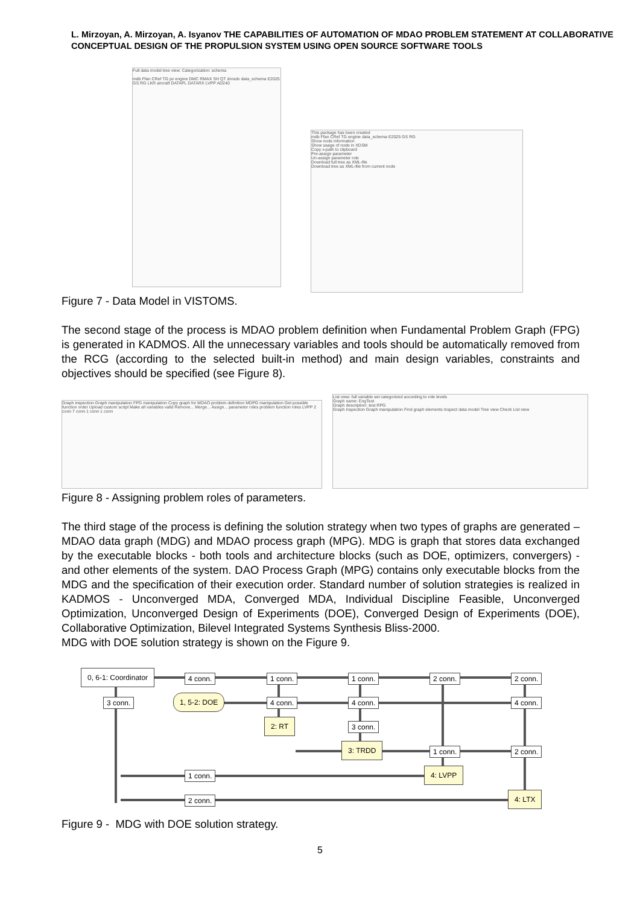L. Mirzoyan, A. Mirzoyan, A. Isyanov THE CAPABILITIES OF AUTOMATION OF MDAO PROBLEM STATEMENT AT COLLABORATIVE CONCEPTUAL DESIGN OF THE PROPULSION SYSTEM USING OPEN SOURCE SOFTWARE TOOLS
Full data model tree view: Categorization: schema
mdb Ffan CRef TG pv engine DMC RMAX SH QT drosdv data_schema E2025 GS RG LKR aircraft DATAPL DATARX LVPP AD240
This package has been created
mdb Ffan CRef TG engine data_schema E2025 GS RG
Show node information
Show usage of node in XDSM
Copy x-path to clipboard
Pre-assign parameter
Un-assign parameter role
Download full tree as XML-file
Download tree as XML-file from current node
Figure 7 - Data Model in VISTOMS.
The second stage of the process is MDAO problem definition when Fundamental Problem Graph (FPG) is generated in KADMOS. All the unnecessary variables and tools should be automatically removed from the RCG (according to the selected built-in method) and main design variables, constraints and objectives should be specified (see Figure 8).
Graph inspection Graph manipulation FPG manipulation Copy graph for MDAO problem definition MDPG manipulation Get possible function order Upload custom script Make all variables valid Remove... Merge... Assign... parameter roles problem function roles LVPP 2 conn 7 conn 1 conn 1 conn
List view: full variable set categorized according to role levels
Graph name: EngTest
Graph description: test RPG
Graph inspection Graph manipulation Find graph elements Inspect data model Tree view Check List view
Figure 8 - Assigning problem roles of parameters.
The third stage of the process is defining the solution strategy when two types of graphs are generated – MDAO data graph (MDG) and MDAO process graph (MPG). MDG is graph that stores data exchanged by the executable blocks - both tools and architecture blocks (such as DOE, optimizers, convergers) - and other elements of the system. DAO Process Graph (MPG) contains only executable blocks from the MDG and the specification of their execution order. Standard number of solution strategies is realized in KADMOS - Unconverged MDA, Converged MDA, Individual Discipline Feasible, Unconverged Optimization, Unconverged Design of Experiments (DOE), Converged Design of Experiments (DOE), Collaborative Optimization, Bilevel Integrated Systems Synthesis Bliss-2000.
MDG with DOE solution strategy is shown on the Figure 9.
0, 6-1: Coordinator
4 conn. 1 conn. 1 conn. 2 conn. 2 conn.
3 conn. 1, 5-2: DOE 4 conn. 4 conn. 4 conn.
2: RT 3 conn.
3: TRDD
1 conn. 2 conn.
1 conn. 4: LVPP
2 conn.
4: LTX
Figure 9 - MDG with DOE solution strategy.
5